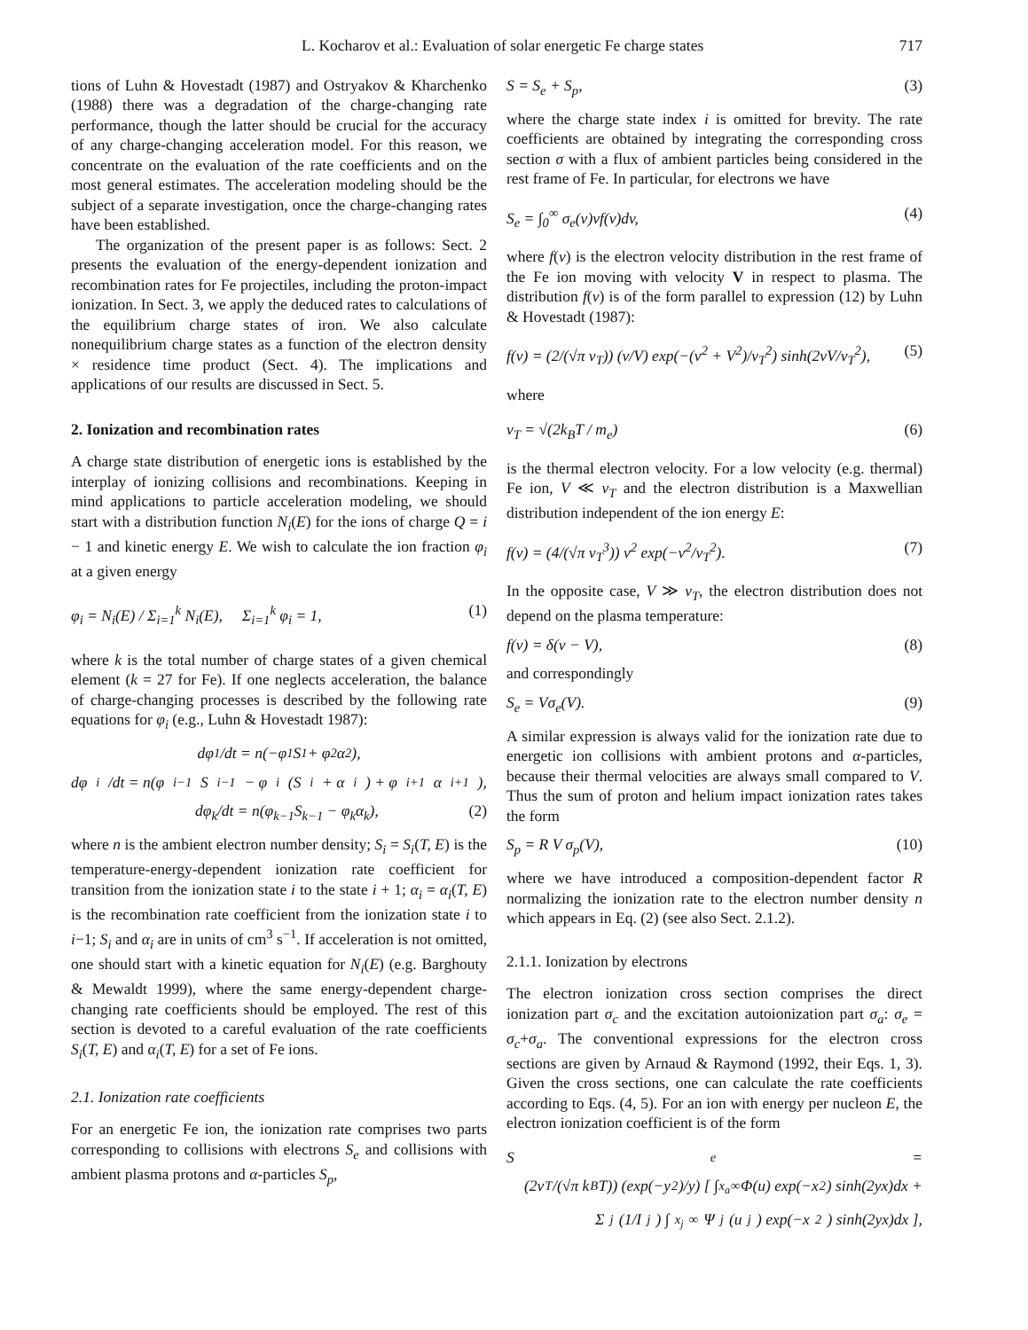L. Kocharov et al.: Evaluation of solar energetic Fe charge states 717
tions of Luhn & Hovestadt (1987) and Ostryakov & Kharchenko (1988) there was a degradation of the charge-changing rate performance, though the latter should be crucial for the accuracy of any charge-changing acceleration model. For this reason, we concentrate on the evaluation of the rate coefficients and on the most general estimates. The acceleration modeling should be the subject of a separate investigation, once the charge-changing rates have been established.
The organization of the present paper is as follows: Sect. 2 presents the evaluation of the energy-dependent ionization and recombination rates for Fe projectiles, including the proton-impact ionization. In Sect. 3, we apply the deduced rates to calculations of the equilibrium charge states of iron. We also calculate nonequilibrium charge states as a function of the electron density × residence time product (Sect. 4). The implications and applications of our results are discussed in Sect. 5.
2. Ionization and recombination rates
A charge state distribution of energetic ions is established by the interplay of ionizing collisions and recombinations. Keeping in mind applications to particle acceleration modeling, we should start with a distribution function N<sub>i</sub>(E) for the ions of charge Q = i − 1 and kinetic energy E. We wish to calculate the ion fraction φ<sub>i</sub> at a given energy
φ<sub>i</sub> = N<sub>i</sub>(E) / Σ<sub>i=1</sub><sup>k</sup> N<sub>i</sub>(E), Σ<sub>i=1</sub><sup>k</sup> φ<sub>i</sub> = 1, (1)
where k is the total number of charge states of a given chemical element (k = 27 for Fe). If one neglects acceleration, the balance of charge-changing processes is described by the following rate equations for φ<sub>i</sub> (e.g., Luhn & Hovestadt 1987):
dφ<sub>1</sub>/dt = n(−φ<sub>1</sub>S<sub>1</sub> + φ<sub>2</sub>α<sub>2</sub>),
dφ<sub>i</sub>/dt = n(φ<sub>i−1</sub>S<sub>i−1</sub> − φ<sub>i</sub>(S<sub>i</sub> + α<sub>i</sub>) + φ<sub>i+1</sub>α<sub>i+1</sub>),
dφ<sub>k</sub>/dt = n(φ<sub>k−1</sub>S<sub>k−1</sub> − φ<sub>k</sub>α<sub>k</sub>), (2)
where n is the ambient electron number density; S<sub>i</sub> = S<sub>i</sub>(T, E) is the temperature-energy-dependent ionization rate coefficient for transition from the ionization state i to the state i + 1; α<sub>i</sub> = α<sub>i</sub>(T, E) is the recombination rate coefficient from the ionization state i to i−1; S<sub>i</sub> and α<sub>i</sub> are in units of cm<sup>3</sup> s<sup>−1</sup>. If acceleration is not omitted, one should start with a kinetic equation for N<sub>i</sub>(E) (e.g. Barghouty & Mewaldt 1999), where the same energy-dependent charge-changing rate coefficients should be employed. The rest of this section is devoted to a careful evaluation of the rate coefficients S<sub>i</sub>(T, E) and α<sub>i</sub>(T, E) for a set of Fe ions.
2.1. Ionization rate coefficients
For an energetic Fe ion, the ionization rate comprises two parts corresponding to collisions with electrons S<sub>e</sub> and collisions with ambient plasma protons and α-particles S<sub>p</sub>,
S = S<sub>e</sub> + S<sub>p</sub>, (3)
where the charge state index i is omitted for brevity. The rate coefficients are obtained by integrating the corresponding cross section σ with a flux of ambient particles being considered in the rest frame of Fe. In particular, for electrons we have
S<sub>e</sub> = ∫<sub>0</sub><sup>∞</sup> σ<sub>e</sub>(v)vf(v)dv, (4)
where f(v) is the electron velocity distribution in the rest frame of the Fe ion moving with velocity V in respect to plasma. The distribution f(v) is of the form parallel to expression (12) by Luhn & Hovestadt (1987):
f(v) = (2/(√π v<sub>T</sub>)) (v/V) exp(−(v<sup>2</sup> + V<sup>2</sup>)/v<sub>T</sub><sup>2</sup>) sinh(2vV/v<sub>T</sub><sup>2</sup>), (5)
where
v<sub>T</sub> = √(2k<sub>B</sub>T / m<sub>e</sub>) (6)
is the thermal electron velocity. For a low velocity (e.g. thermal) Fe ion, V ≪ v<sub>T</sub> and the electron distribution is a Maxwellian distribution independent of the ion energy E:
f(v) = (4/(√π v<sub>T</sub><sup>3</sup>)) v<sup>2</sup> exp(−v<sup>2</sup>/v<sub>T</sub><sup>2</sup>). (7)
In the opposite case, V ≫ v<sub>T</sub>, the electron distribution does not depend on the plasma temperature:
f(v) = δ(v − V), (8)
and correspondingly
S<sub>e</sub> = Vσ<sub>e</sub>(V). (9)
A similar expression is always valid for the ionization rate due to energetic ion collisions with ambient protons and α-particles, because their thermal velocities are always small compared to V. Thus the sum of proton and helium impact ionization rates takes the form
S<sub>p</sub> = R V σ<sub>p</sub>(V), (10)
where we have introduced a composition-dependent factor R normalizing the ionization rate to the electron number density n which appears in Eq. (2) (see also Sect. 2.1.2).
2.1.1. Ionization by electrons
The electron ionization cross section comprises the direct ionization part σ<sub>c</sub> and the excitation autoionization part σ<sub>a</sub>: σ<sub>e</sub> = σ<sub>c</sub>+σ<sub>a</sub>. The conventional expressions for the electron cross sections are given by Arnaud & Raymond (1992, their Eqs. 1, 3). Given the cross sections, one can calculate the rate coefficients according to Eqs. (4, 5). For an ion with energy per nucleon E, the electron ionization coefficient is of the form
S<sub>e</sub> =
(2v<sub>T</sub>/(√π k<sub>B</sub>T)) (exp(−y<sup>2</sup>)/y) [ ∫<sub>x<sub>a</sub></sub><sup>∞</sup> Φ(u) exp(−x<sup>2</sup>) sinh(2yx)dx +
Σ<sub>j</sub> (1/I<sub>j</sub>) ∫<sub>x<sub>j</sub></sub><sup>∞</sup> Ψ<sub>j</sub>(u<sub>j</sub>) exp(−x<sup>2</sup>) sinh(2yx)dx ],